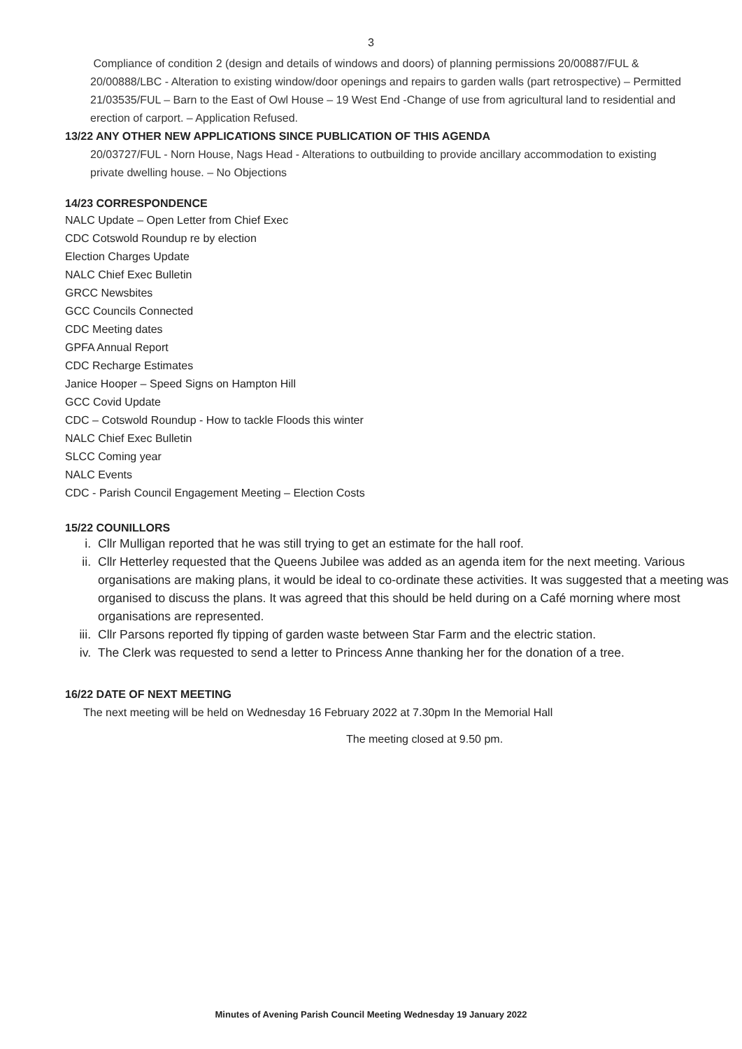3
Compliance of condition 2 (design and details of windows and doors) of planning permissions 20/00887/FUL & 20/00888/LBC - Alteration to existing window/door openings and repairs to garden walls (part retrospective) – Permitted
21/03535/FUL – Barn to the East of Owl House – 19 West End -Change of use from agricultural land to residential and erection of carport. – Application Refused.
13/22 ANY OTHER NEW APPLICATIONS SINCE PUBLICATION OF THIS AGENDA
20/03727/FUL - Norn House, Nags Head - Alterations to outbuilding to provide ancillary accommodation to existing private dwelling house. – No Objections
14/23 CORRESPONDENCE
NALC Update – Open Letter from Chief Exec
CDC Cotswold Roundup re by election
Election Charges Update
NALC Chief Exec Bulletin
GRCC Newsbites
GCC Councils Connected
CDC Meeting dates
GPFA Annual Report
CDC Recharge Estimates
Janice Hooper – Speed Signs on Hampton Hill
GCC Covid Update
CDC – Cotswold Roundup - How to tackle Floods this winter
NALC Chief Exec Bulletin
SLCC Coming year
NALC Events
CDC - Parish Council Engagement Meeting – Election Costs
15/22 COUNILLORS
i. Cllr Mulligan reported that he was still trying to get an estimate for the hall roof.
ii. Cllr Hetterley requested that the Queens Jubilee was added as an agenda item for the next meeting. Various organisations are making plans, it would be ideal to co-ordinate these activities. It was suggested that a meeting was organised to discuss the plans. It was agreed that this should be held during on a Café morning where most organisations are represented.
iii. Cllr Parsons reported fly tipping of garden waste between Star Farm and the electric station.
iv. The Clerk was requested to send a letter to Princess Anne thanking her for the donation of a tree.
16/22 DATE OF NEXT MEETING
The next meeting will be held on Wednesday 16 February 2022 at 7.30pm In the Memorial Hall
The meeting closed at 9.50 pm.
Minutes of Avening Parish Council Meeting Wednesday 19 January 2022